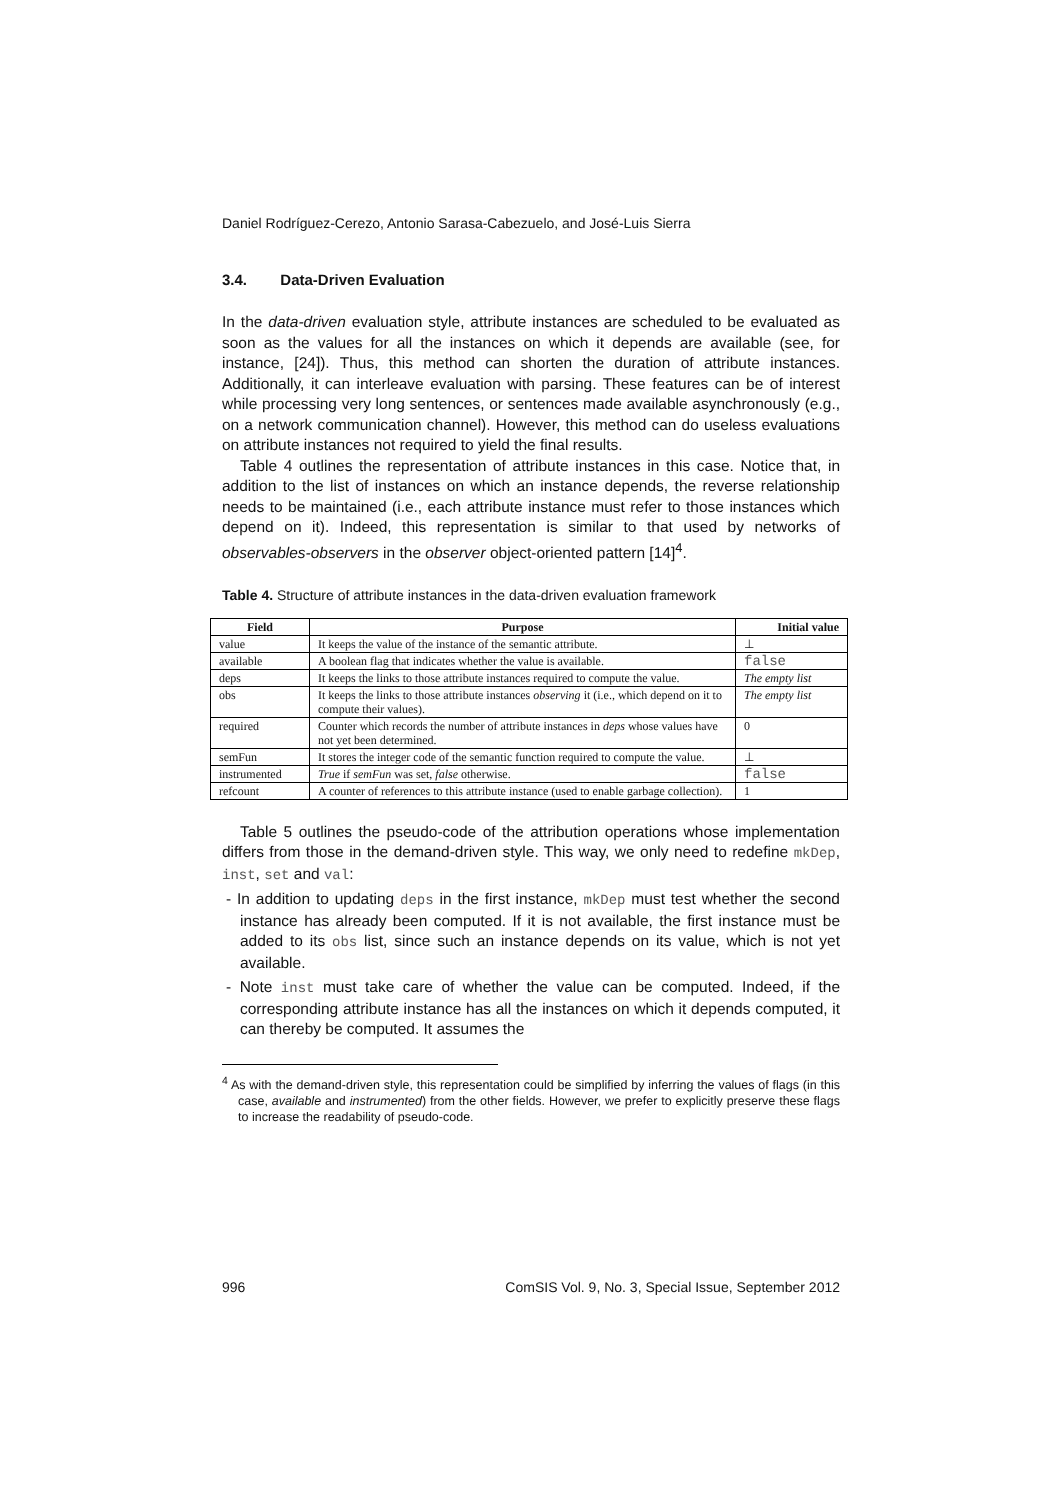Daniel Rodríguez-Cerezo, Antonio Sarasa-Cabezuelo, and José-Luis Sierra
3.4. Data-Driven Evaluation
In the data-driven evaluation style, attribute instances are scheduled to be evaluated as soon as the values for all the instances on which it depends are available (see, for instance, [24]). Thus, this method can shorten the duration of attribute instances. Additionally, it can interleave evaluation with parsing. These features can be of interest while processing very long sentences, or sentences made available asynchronously (e.g., on a network communication channel). However, this method can do useless evaluations on attribute instances not required to yield the final results.
Table 4 outlines the representation of attribute instances in this case. Notice that, in addition to the list of instances on which an instance depends, the reverse relationship needs to be maintained (i.e., each attribute instance must refer to those instances which depend on it). Indeed, this representation is similar to that used by networks of observables-observers in the observer object-oriented pattern [14]<sup>4</sup>.
Table 4. Structure of attribute instances in the data-driven evaluation framework
| Field | Purpose | Initial value |
| --- | --- | --- |
| value | It keeps the value of the instance of the semantic attribute. | ⊥ |
| available | A boolean flag that indicates whether the value is available. | false |
| deps | It keeps the links to those attribute instances required to compute the value. | The empty list |
| obs | It keeps the links to those attribute instances observing it (i.e., which depend on it to compute their values). | The empty list |
| required | Counter which records the number of attribute instances in deps whose values have not yet been determined. | 0 |
| semFun | It stores the integer code of the semantic function required to compute the value. | ⊥ |
| instrumented | True if semFun was set, false otherwise. | false |
| refcount | A counter of references to this attribute instance (used to enable garbage collection). | 1 |
Table 5 outlines the pseudo-code of the attribution operations whose implementation differs from those in the demand-driven style. This way, we only need to redefine mkDep, inst, set and val:
- In addition to updating deps in the first instance, mkDep must test whether the second instance has already been computed. If it is not available, the first instance must be added to its obs list, since such an instance depends on its value, which is not yet available.
- Note inst must take care of whether the value can be computed. Indeed, if the corresponding attribute instance has all the instances on which it depends computed, it can thereby be computed. It assumes the
<sup>4</sup> As with the demand-driven style, this representation could be simplified by inferring the values of flags (in this case, available and instrumented) from the other fields. However, we prefer to explicitly preserve these flags to increase the readability of pseudo-code.
996 ComSIS Vol. 9, No. 3, Special Issue, September 2012